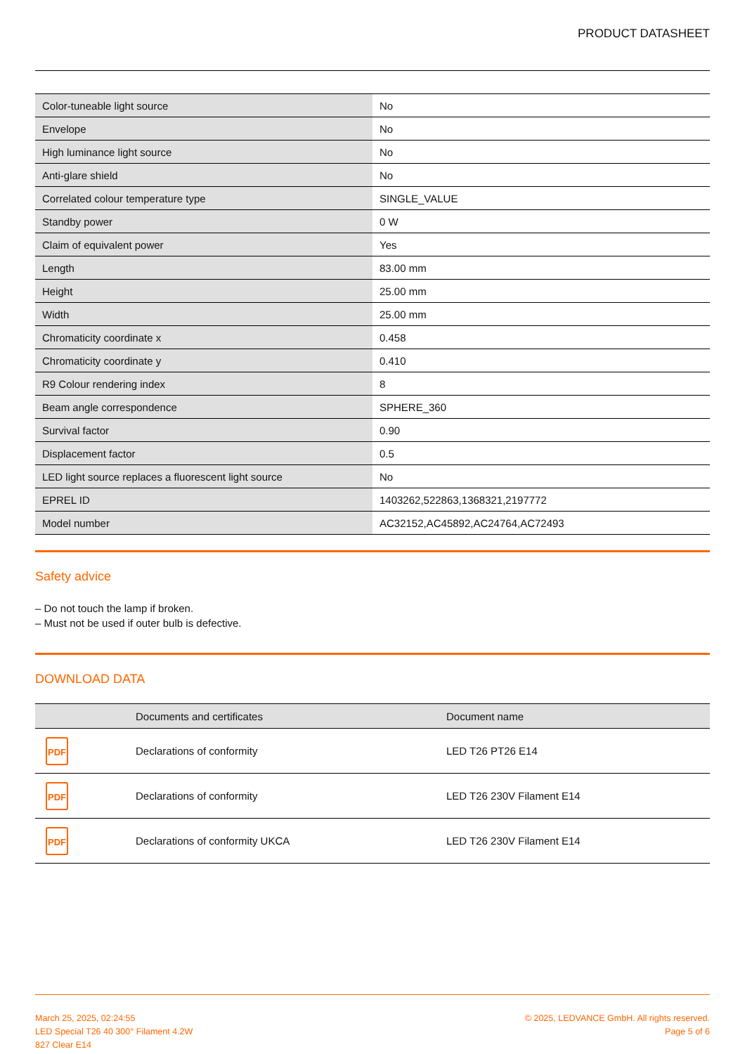PRODUCT DATASHEET
| Color-tuneable light source | No |
| Envelope | No |
| High luminance light source | No |
| Anti-glare shield | No |
| Correlated colour temperature type | SINGLE_VALUE |
| Standby power | 0 W |
| Claim of equivalent power | Yes |
| Length | 83.00 mm |
| Height | 25.00 mm |
| Width | 25.00 mm |
| Chromaticity coordinate x | 0.458 |
| Chromaticity coordinate y | 0.410 |
| R9 Colour rendering index | 8 |
| Beam angle correspondence | SPHERE_360 |
| Survival factor | 0.90 |
| Displacement factor | 0.5 |
| LED light source replaces a fluorescent light source | No |
| EPREL ID | 1403262,522863,1368321,2197772 |
| Model number | AC32152,AC45892,AC24764,AC72493 |
Safety advice
– Do not touch the lamp if broken.
– Must not be used if outer bulb is defective.
DOWNLOAD DATA
| | Documents and certificates | Document name |
| --- | --- | --- |
| PDF | Declarations of conformity | LED T26 PT26 E14 |
| PDF | Declarations of conformity | LED T26 230V Filament E14 |
| PDF | Declarations of conformity UKCA | LED T26 230V Filament E14 |
March 25, 2025, 02:24:55
LED Special T26 40 300° Filament 4.2W
827 Clear E14
© 2025, LEDVANCE GmbH. All rights reserved.
Page 5 of 6